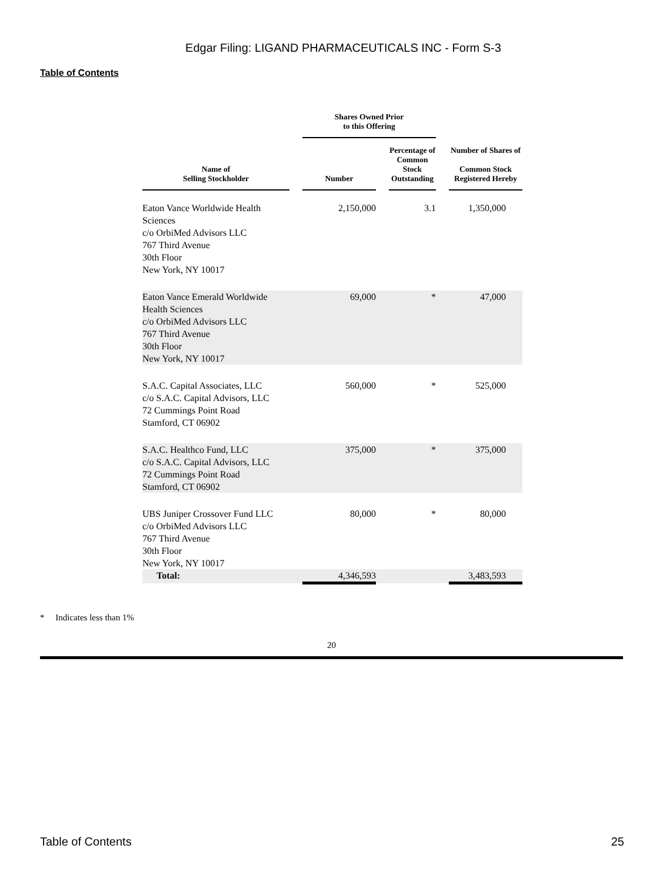Edgar Filing: LIGAND PHARMACEUTICALS INC - Form S-3
Table of Contents
| | | Shares Owned Prior to this Offering | | | | |
| --- | --- | --- | --- | --- | --- | --- |
| Name of Selling Stockholder | | Number | | Percentage of Common Stock Outstanding | | Number of Shares of Common Stock Registered Hereby |
| Eaton Vance Worldwide Health Sciences c/o OrbiMed Advisors LLC 767 Third Avenue 30th Floor New York, NY 10017 | | 2,150,000 | | 3.1 | | 1,350,000 |
| Eaton Vance Emerald Worldwide Health Sciences c/o OrbiMed Advisors LLC 767 Third Avenue 30th Floor New York, NY 10017 | | 69,000 | | * | | 47,000 |
| S.A.C. Capital Associates, LLC c/o S.A.C. Capital Advisors, LLC 72 Cummings Point Road Stamford, CT 06902 | | 560,000 | | * | | 525,000 |
| S.A.C. Healthco Fund, LLC c/o S.A.C. Capital Advisors, LLC 72 Cummings Point Road Stamford, CT 06902 | | 375,000 | | * | | 375,000 |
| UBS Juniper Crossover Fund LLC c/o OrbiMed Advisors LLC 767 Third Avenue 30th Floor New York, NY 10017 | | 80,000 | | * | | 80,000 |
| Total: | | 4,346,593 | | | | 3,483,593 |
* Indicates less than 1%
20
Table of Contents 25